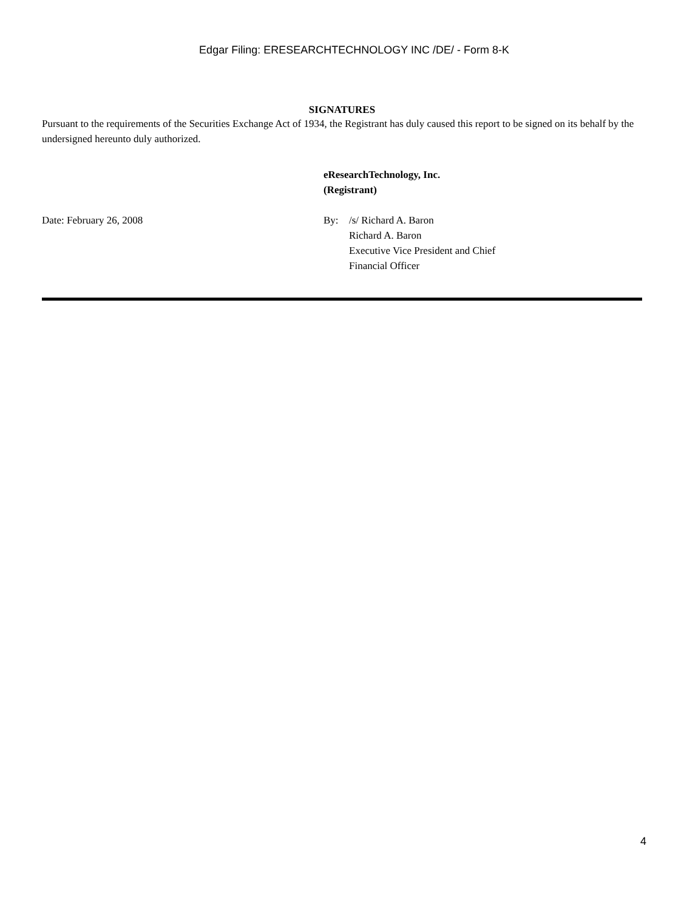Edgar Filing: ERESEARCHTECHNOLOGY INC /DE/ - Form 8-K
SIGNATURES
Pursuant to the requirements of the Securities Exchange Act of 1934, the Registrant has duly caused this report to be signed on its behalf by the undersigned hereunto duly authorized.
eResearchTechnology, Inc.
(Registrant)
Date: February 26, 2008 By: /s/ Richard A. Baron
Richard A. Baron
Executive Vice President and Chief
Financial Officer
4